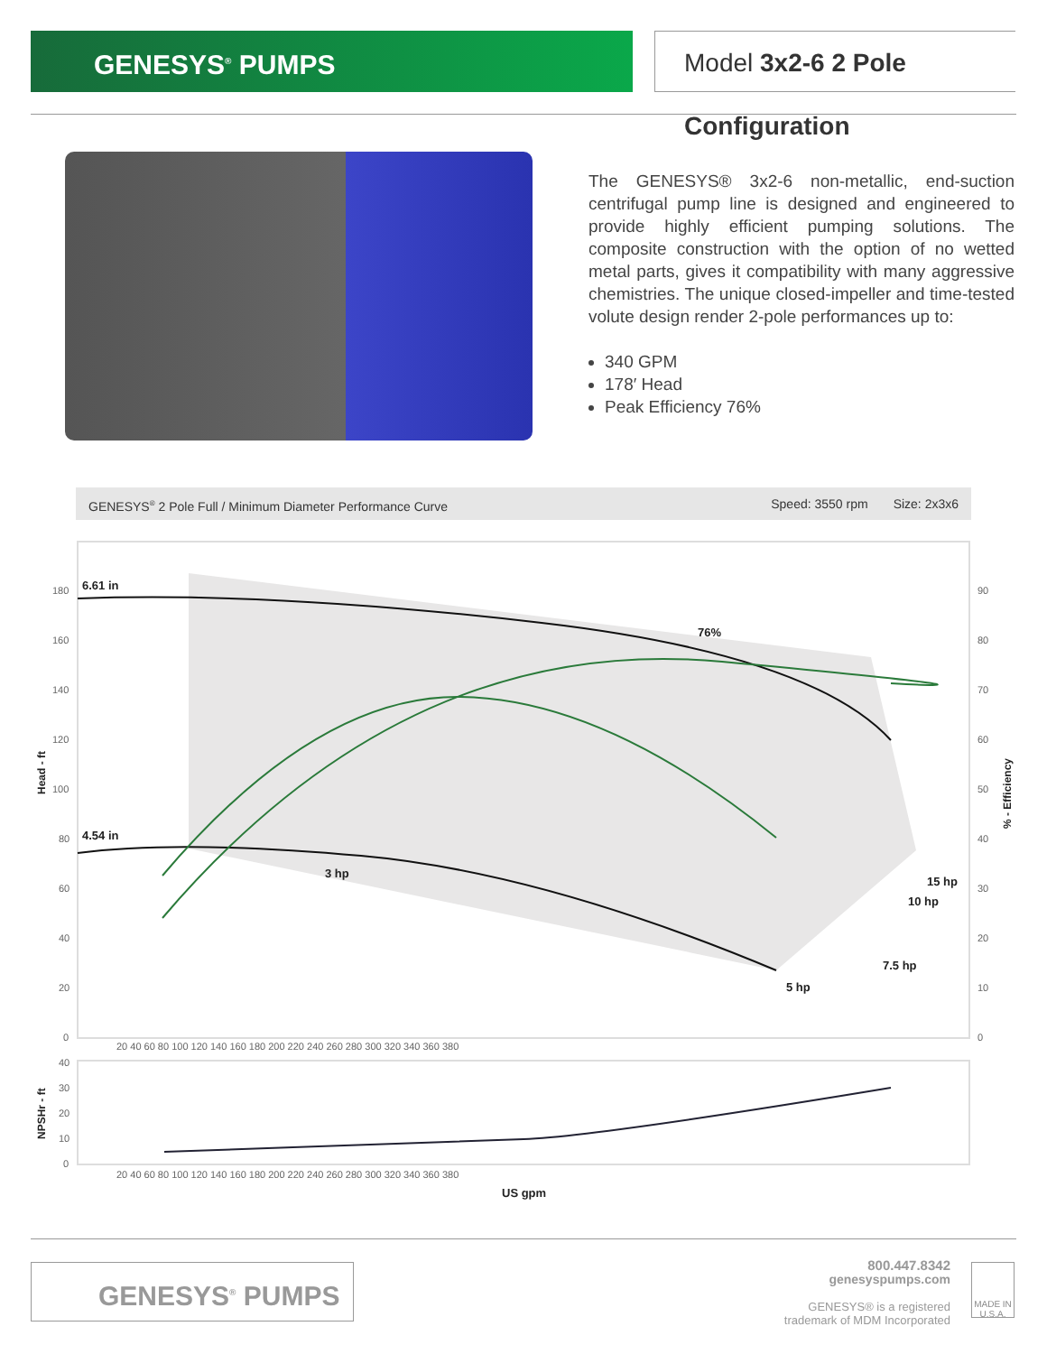GENESYS<sup>®</sup> PUMPS
Model 3x2-6 2 Pole Configuration
The GENESYS® 3x2-6 non-metallic, end-suction centrifugal pump line is designed and engineered to provide highly efficient pumping solutions. The composite construction with the option of no wetted metal parts, gives it compatibility with many aggressive chemistries. The unique closed-impeller and time-tested volute design render 2-pole performances up to:
340 GPM
178′ Head
Peak Efficiency 76%
GENESYS<sup>®</sup> 2 Pole Full / Minimum Diameter Performance Curve Speed: 3550 rpm Size: 2x3x6
6.61 in
4.54 in
76%
3 hp
5 hp
7.5 hp
10 hp
15 hp
US gpm
180
160
140
120
100
80
60
40
20
0
90
80
70
60
50
40
30
20
10
0
20 40 60 80 100 120 140 160 180 200 220 240 260 280 300 320 340 360 380
20 40 60 80 100 120 140 160 180 200 220 240 260 280 300 320 340 360 380
Head - ft
% - Efficiency
NPSHr - ft
40
30
20
10
0
GENESYS<sup>®</sup> PUMPS
800.447.8342
genesyspumps.com
GENESYS® is a registered
trademark of MDM Incorporated
MADE IN U.S.A.